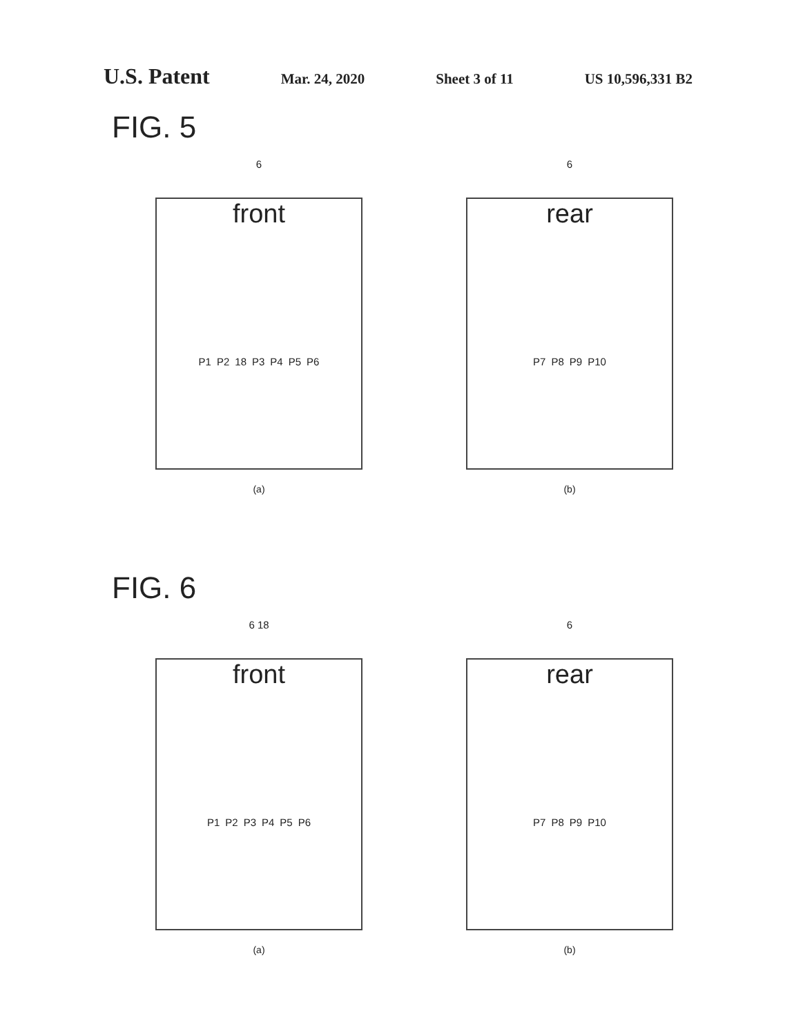U.S. Patent Mar. 24, 2020 Sheet 3 of 11 US 10,596,331 B2
FIG. 5
6
front
P1 P2 18 P3 P4 P5 P6
(a)
6
rear
P7 P8 P9 P10
(b)
FIG. 6
6 18
front
P1 P2 P3 P4 P5 P6
(a)
6
rear
P7 P8 P9 P10
(b)